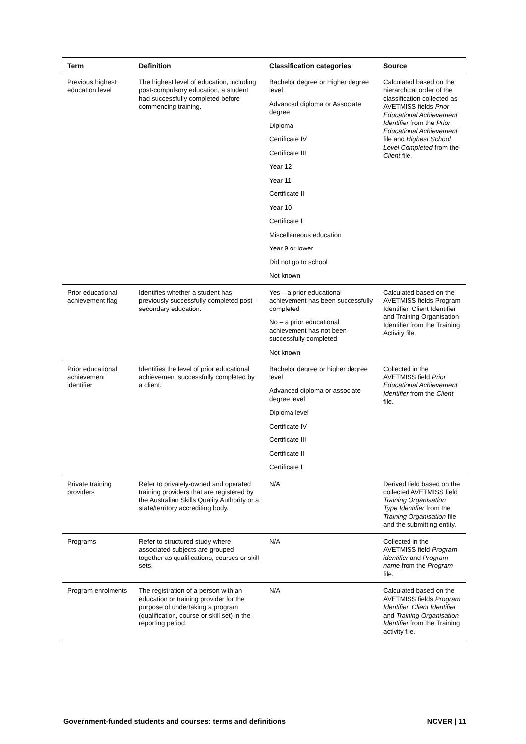| Term | Definition | Classification categories | Source |
| --- | --- | --- | --- |
| Previous highest education level | The highest level of education, including post-compulsory education, a student had successfully completed before commencing training. | Bachelor degree or Higher degree level Advanced diploma or Associate degree Diploma Certificate IV Certificate III Year 12 Year 11 Certificate II Year 10 Certificate I Miscellaneous education Year 9 or lower Did not go to school Not known | Calculated based on the hierarchical order of the classification collected as AVETMISS fields Prior Educational Achievement Identifier from the Prior Educational Achievement file and Highest School Level Completed from the Client file. |
| Prior educational achievement flag | Identifies whether a student has previously successfully completed post-secondary education. | Yes – a prior educational achievement has been successfully completed No – a prior educational achievement has not been successfully completed Not known | Calculated based on the AVETMISS fields Program Identifier, Client Identifier and Training Organisation Identifier from the Training Activity file. |
| Prior educational achievement identifier | Identifies the level of prior educational achievement successfully completed by a client. | Bachelor degree or higher degree level Advanced diploma or associate degree level Diploma level Certificate IV Certificate III Certificate II Certificate I | Collected in the AVETMISS field Prior Educational Achievement Identifier from the Client file. |
| Private training providers | Refer to privately-owned and operated training providers that are registered by the Australian Skills Quality Authority or a state/territory accrediting body. | N/A | Derived field based on the collected AVETMISS field Training Organisation Type Identifier from the Training Organisation file and the submitting entity. |
| Programs | Refer to structured study where associated subjects are grouped together as qualifications, courses or skill sets. | N/A | Collected in the AVETMISS field Program identifier and Program name from the Program file. |
| Program enrolments | The registration of a person with an education or training provider for the purpose of undertaking a program (qualification, course or skill set) in the reporting period. | N/A | Calculated based on the AVETMISS fields Program Identifier, Client Identifier and Training Organisation Identifier from the Training activity file. |
Government-funded students and courses: terms and definitions NCVER | 11